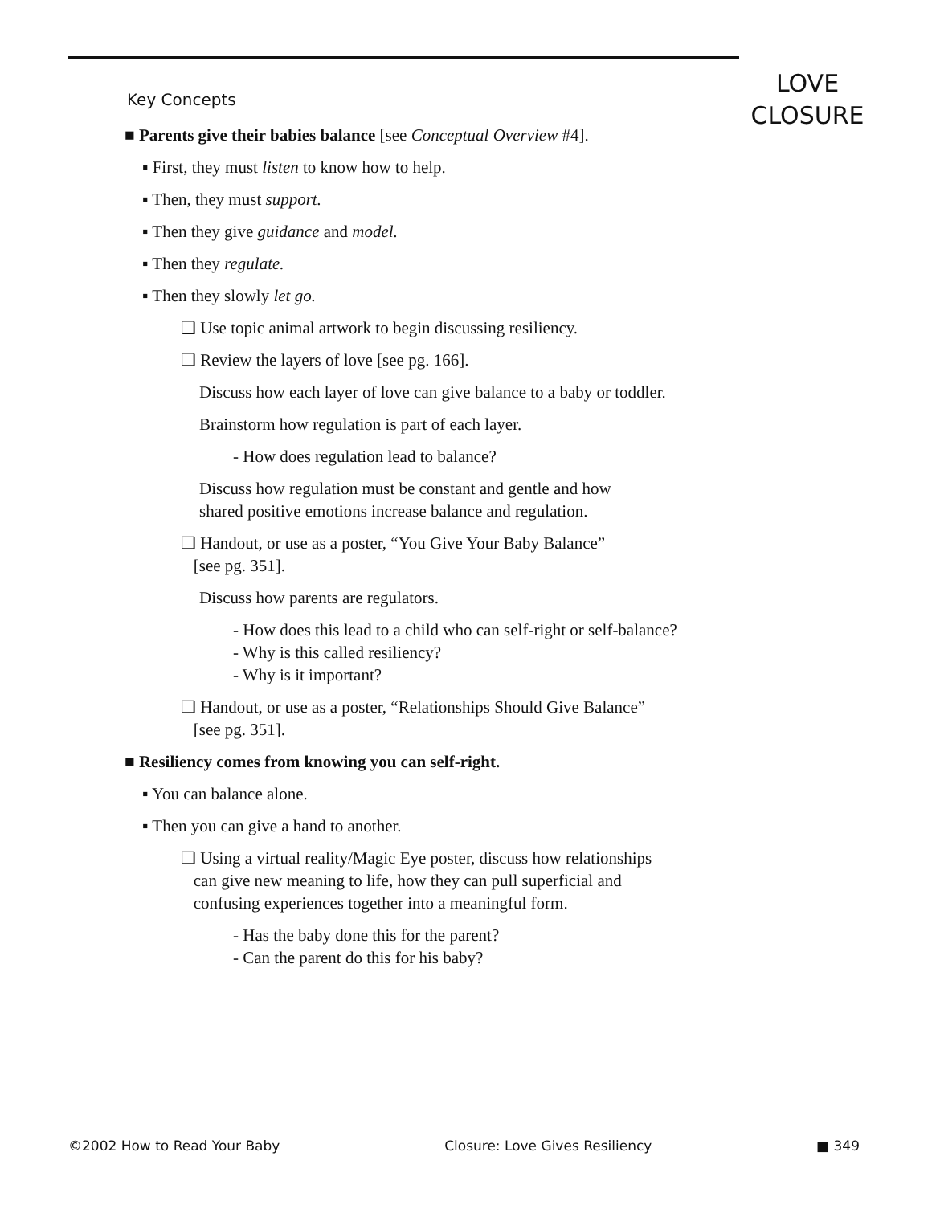LOVE
CLOSURE
Key Concepts
■ Parents give their babies balance [see Conceptual Overview #4].
▪ First, they must listen to know how to help.
▪ Then, they must support.
▪ Then they give guidance and model.
▪ Then they regulate.
▪ Then they slowly let go.
❑ Use topic animal artwork to begin discussing resiliency.
❑ Review the layers of love [see pg. 166].
Discuss how each layer of love can give balance to a baby or toddler.
Brainstorm how regulation is part of each layer.
- How does regulation lead to balance?
Discuss how regulation must be constant and gentle and how
shared positive emotions increase balance and regulation.
❑ Handout, or use as a poster, “You Give Your Baby Balance”
[see pg. 351].
Discuss how parents are regulators.
- How does this lead to a child who can self-right or self-balance?
- Why is this called resiliency?
- Why is it important?
❑ Handout, or use as a poster, “Relationships Should Give Balance”
[see pg. 351].
■ Resiliency comes from knowing you can self-right.
▪ You can balance alone.
▪ Then you can give a hand to another.
❑ Using a virtual reality/Magic Eye poster, discuss how relationships
can give new meaning to life, how they can pull superficial and
confusing experiences together into a meaningful form.
- Has the baby done this for the parent?
- Can the parent do this for his baby?
©2002 How to Read Your Baby Closure: Love Gives Resiliency ■ 349